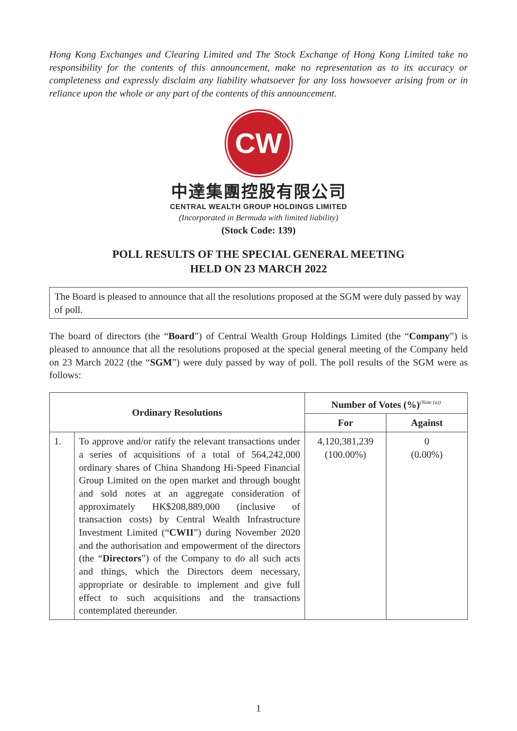Hong Kong Exchanges and Clearing Limited and The Stock Exchange of Hong Kong Limited take no responsibility for the contents of this announcement, make no representation as to its accuracy or completeness and expressly disclaim any liability whatsoever for any loss howsoever arising from or in reliance upon the whole or any part of the contents of this announcement.
CW
中達集團控股有限公司
CENTRAL WEALTH GROUP HOLDINGS LIMITED
(Incorporated in Bermuda with limited liability)
(Stock Code: 139)
POLL RESULTS OF THE SPECIAL GENERAL MEETING
HELD ON 23 MARCH 2022
The Board is pleased to announce that all the resolutions proposed at the SGM were duly passed by way of poll.
The board of directors (the “Board”) of Central Wealth Group Holdings Limited (the “Company”) is pleased to announce that all the resolutions proposed at the special general meeting of the Company held on 23 March 2022 (the “SGM”) were duly passed by way of poll. The poll results of the SGM were as follows:
| Ordinary Resolutions | | Number of Votes (%)<sup>(Note (a))</sup> | |
| --- | --- | --- | --- |
| | | For | Against |
| 1. | To approve and/or ratify the relevant transactions under a series of acquisitions of a total of 564,242,000 ordinary shares of China Shandong Hi-Speed Financial Group Limited on the open market and through bought and sold notes at an aggregate consideration of approximately HK$208,889,000 (inclusive of transaction costs) by Central Wealth Infrastructure Investment Limited (“ CWII ”) during November 2020 and the authorisation and empowerment of the directors (the “ Directors ”) of the Company to do all such acts and things, which the Directors deem necessary, appropriate or desirable to implement and give full effect to such acquisitions and the transactions contemplated thereunder. | 4,120,381,239 (100.00%) | 0 (0.00%) |
1